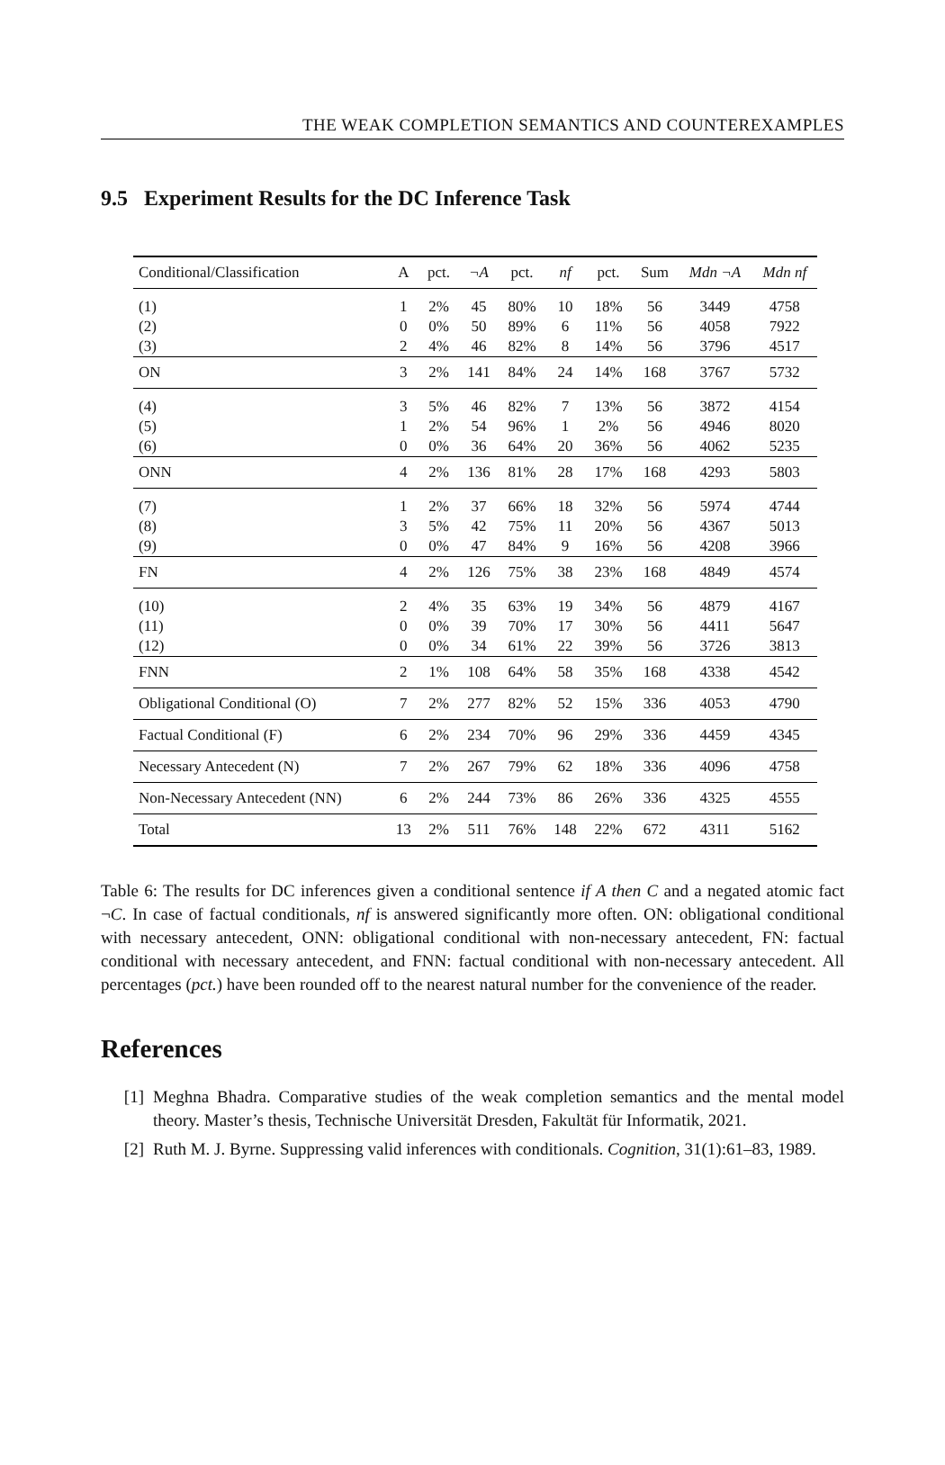THE WEAK COMPLETION SEMANTICS AND COUNTEREXAMPLES
9.5 Experiment Results for the DC Inference Task
| Conditional/Classification | A | pct. | ¬A | pct. | nf | pct. | Sum | Mdn ¬A | Mdn nf |
| --- | --- | --- | --- | --- | --- | --- | --- | --- | --- |
| (1) | 1 | 2% | 45 | 80% | 10 | 18% | 56 | 3449 | 4758 |
| (2) | 0 | 0% | 50 | 89% | 6 | 11% | 56 | 4058 | 7922 |
| (3) | 2 | 4% | 46 | 82% | 8 | 14% | 56 | 3796 | 4517 |
| ON | 3 | 2% | 141 | 84% | 24 | 14% | 168 | 3767 | 5732 |
| (4) | 3 | 5% | 46 | 82% | 7 | 13% | 56 | 3872 | 4154 |
| (5) | 1 | 2% | 54 | 96% | 1 | 2% | 56 | 4946 | 8020 |
| (6) | 0 | 0% | 36 | 64% | 20 | 36% | 56 | 4062 | 5235 |
| ONN | 4 | 2% | 136 | 81% | 28 | 17% | 168 | 4293 | 5803 |
| (7) | 1 | 2% | 37 | 66% | 18 | 32% | 56 | 5974 | 4744 |
| (8) | 3 | 5% | 42 | 75% | 11 | 20% | 56 | 4367 | 5013 |
| (9) | 0 | 0% | 47 | 84% | 9 | 16% | 56 | 4208 | 3966 |
| FN | 4 | 2% | 126 | 75% | 38 | 23% | 168 | 4849 | 4574 |
| (10) | 2 | 4% | 35 | 63% | 19 | 34% | 56 | 4879 | 4167 |
| (11) | 0 | 0% | 39 | 70% | 17 | 30% | 56 | 4411 | 5647 |
| (12) | 0 | 0% | 34 | 61% | 22 | 39% | 56 | 3726 | 3813 |
| FNN | 2 | 1% | 108 | 64% | 58 | 35% | 168 | 4338 | 4542 |
| Obligational Conditional (O) | 7 | 2% | 277 | 82% | 52 | 15% | 336 | 4053 | 4790 |
| Factual Conditional (F) | 6 | 2% | 234 | 70% | 96 | 29% | 336 | 4459 | 4345 |
| Necessary Antecedent (N) | 7 | 2% | 267 | 79% | 62 | 18% | 336 | 4096 | 4758 |
| Non-Necessary Antecedent (NN) | 6 | 2% | 244 | 73% | 86 | 26% | 336 | 4325 | 4555 |
| Total | 13 | 2% | 511 | 76% | 148 | 22% | 672 | 4311 | 5162 |
Table 6: The results for DC inferences given a conditional sentence if A then C and a negated atomic fact ¬C. In case of factual conditionals, nf is answered significantly more often. ON: obligational conditional with necessary antecedent, ONN: obligational conditional with non-necessary antecedent, FN: factual conditional with necessary antecedent, and FNN: factual conditional with non-necessary antecedent. All percentages (pct.) have been rounded off to the nearest natural number for the convenience of the reader.
References
[1] Meghna Bhadra. Comparative studies of the weak completion semantics and the mental model theory. Master’s thesis, Technische Universität Dresden, Fakultät für Informatik, 2021.
[2] Ruth M. J. Byrne. Suppressing valid inferences with conditionals. Cognition, 31(1):61–83, 1989.